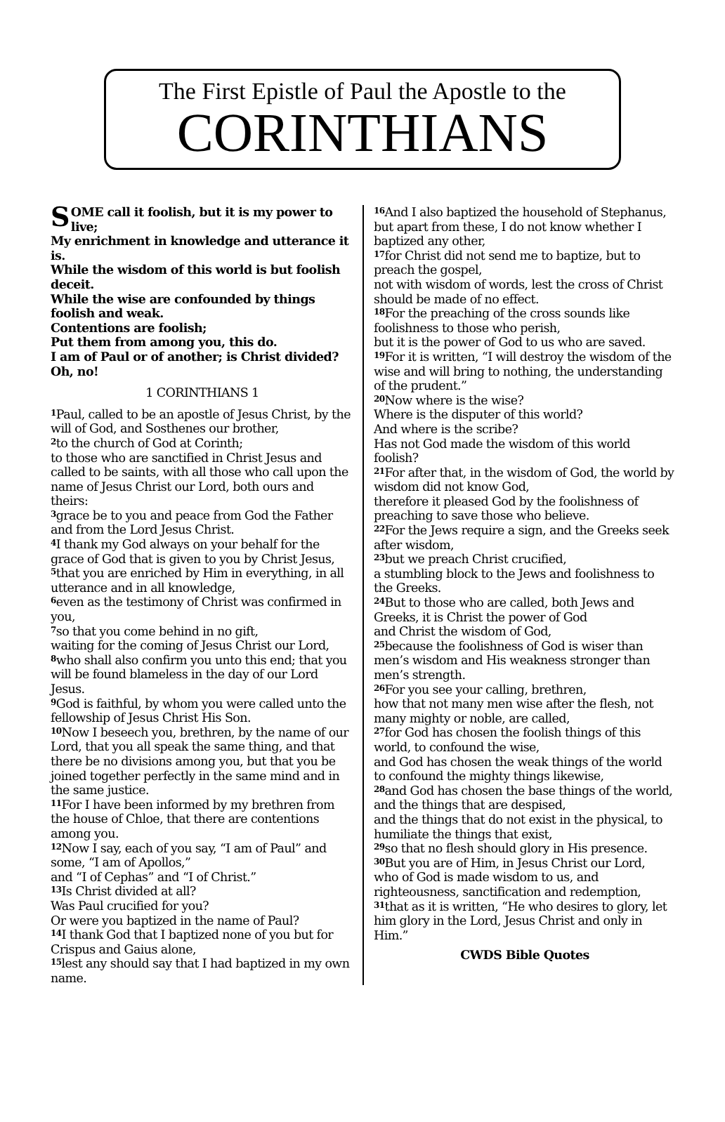The First Epistle of Paul the Apostle to the
CORINTHIANS
SOME call it foolish, but it is my power to live;
My enrichment in knowledge and utterance it is.
While the wisdom of this world is but foolish deceit.
While the wise are confounded by things foolish and weak.
Contentions are foolish;
Put them from among you, this do.
I am of Paul or of another; is Christ divided? Oh, no!
1 CORINTHIANS 1
<sup>1</sup> Paul, called to be an apostle of Jesus Christ, by the will of God, and Sosthenes our brother,
<sup>2</sup> to the church of God at Corinth;
to those who are sanctified in Christ Jesus and called to be saints, with all those who call upon the name of Jesus Christ our Lord, both ours and theirs:
<sup>3</sup> grace be to you and peace from God the Father and from the Lord Jesus Christ.
<sup>4</sup> I thank my God always on your behalf for the grace of God that is given to you by Christ Jesus,
<sup>5</sup> that you are enriched by Him in everything, in all utterance and in all knowledge,
<sup>6</sup> even as the testimony of Christ was confirmed in you,
<sup>7</sup> so that you come behind in no gift,
waiting for the coming of Jesus Christ our Lord,
<sup>8</sup> who shall also confirm you unto this end; that you will be found blameless in the day of our Lord Jesus.
<sup>9</sup> God is faithful, by whom you were called unto the fellowship of Jesus Christ His Son.
<sup>10</sup> Now I beseech you, brethren, by the name of our Lord, that you all speak the same thing, and that there be no divisions among you, but that you be joined together perfectly in the same mind and in the same justice.
<sup>11</sup> For I have been informed by my brethren from the house of Chloe, that there are contentions among you.
<sup>12</sup> Now I say, each of you say, “I am of Paul” and some, “I am of Apollos,”
and “I of Cephas” and “I of Christ.”
<sup>13</sup> Is Christ divided at all?
Was Paul crucified for you?
Or were you baptized in the name of Paul?
<sup>14</sup> I thank God that I baptized none of you but for Crispus and Gaius alone,
<sup>15</sup> lest any should say that I had baptized in my own name.
<sup>16</sup> And I also baptized the household of Stephanus,
but apart from these, I do not know whether I baptized any other,
<sup>17</sup> for Christ did not send me to baptize, but to preach the gospel,
not with wisdom of words, lest the cross of Christ should be made of no effect.
<sup>18</sup> For the preaching of the cross sounds like foolishness to those who perish,
but it is the power of God to us who are saved.
<sup>19</sup> For it is written, “I will destroy the wisdom of the wise and will bring to nothing, the understanding of the prudent.”
<sup>20</sup> Now where is the wise?
Where is the disputer of this world?
And where is the scribe?
Has not God made the wisdom of this world foolish?
<sup>21</sup> For after that, in the wisdom of God, the world by wisdom did not know God,
therefore it pleased God by the foolishness of preaching to save those who believe.
<sup>22</sup> For the Jews require a sign, and the Greeks seek after wisdom,
<sup>23</sup> but we preach Christ crucified,
a stumbling block to the Jews and foolishness to the Greeks.
<sup>24</sup> But to those who are called, both Jews and Greeks, it is Christ the power of God
and Christ the wisdom of God,
<sup>25</sup> because the foolishness of God is wiser than men’s wisdom and His weakness stronger than men’s strength.
<sup>26</sup> For you see your calling, brethren,
how that not many men wise after the flesh, not many mighty or noble, are called,
<sup>27</sup> for God has chosen the foolish things of this world, to confound the wise,
and God has chosen the weak things of the world to confound the mighty things likewise,
<sup>28</sup> and God has chosen the base things of the world, and the things that are despised,
and the things that do not exist in the physical, to humiliate the things that exist,
<sup>29</sup> so that no flesh should glory in His presence.
<sup>30</sup> But you are of Him, in Jesus Christ our Lord,
who of God is made wisdom to us, and righteousness, sanctification and redemption,
<sup>31</sup> that as it is written, “He who desires to glory, let him glory in the Lord, Jesus Christ and only in Him.”
CWDS Bible Quotes